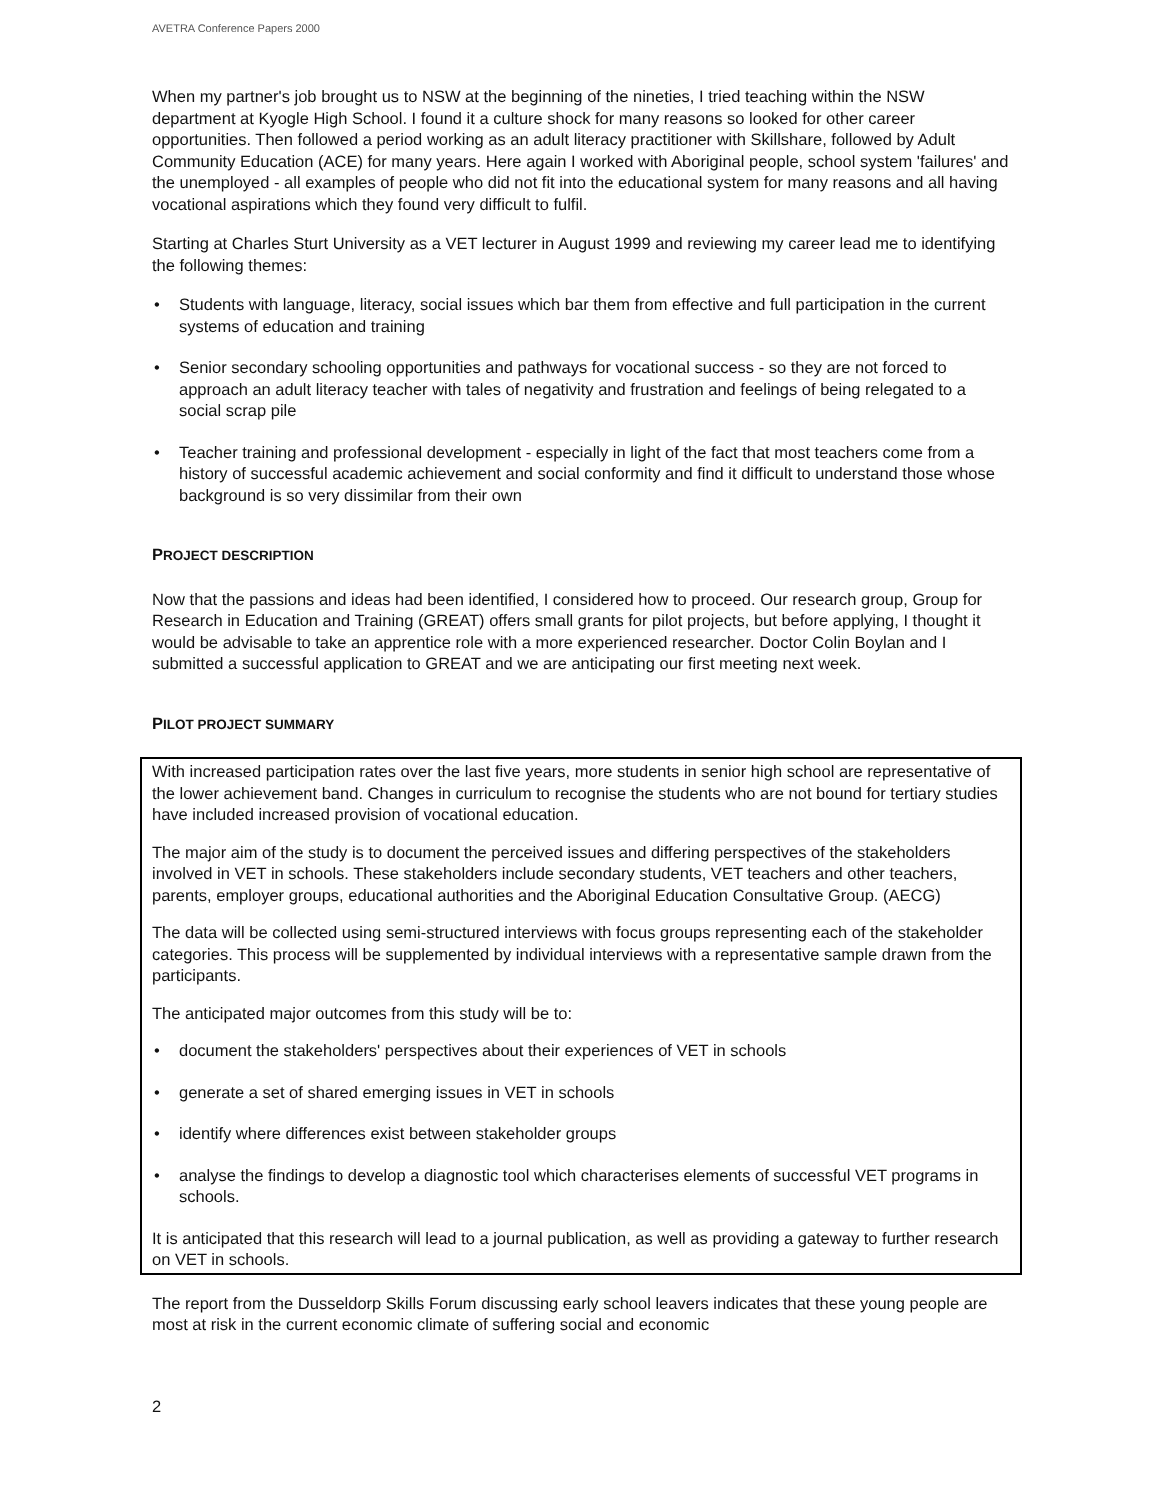AVETRA Conference Papers 2000
When my partner's job brought us to NSW at the beginning of the nineties, I tried teaching within the NSW department at Kyogle High School. I found it a culture shock for many reasons so looked for other career opportunities. Then followed a period working as an adult literacy practitioner with Skillshare, followed by Adult Community Education (ACE) for many years. Here again I worked with Aboriginal people, school system 'failures' and the unemployed - all examples of people who did not fit into the educational system for many reasons and all having vocational aspirations which they found very difficult to fulfil.
Starting at Charles Sturt University as a VET lecturer in August 1999 and reviewing my career lead me to identifying the following themes:
• Students with language, literacy, social issues which bar them from effective and full participation in the current systems of education and training
• Senior secondary schooling opportunities and pathways for vocational success - so they are not forced to approach an adult literacy teacher with tales of negativity and frustration and feelings of being relegated to a social scrap pile
• Teacher training and professional development - especially in light of the fact that most teachers come from a history of successful academic achievement and social conformity and find it difficult to understand those whose background is so very dissimilar from their own
PROJECT DESCRIPTION
Now that the passions and ideas had been identified, I considered how to proceed. Our research group, Group for Research in Education and Training (GREAT) offers small grants for pilot projects, but before applying, I thought it would be advisable to take an apprentice role with a more experienced researcher. Doctor Colin Boylan and I submitted a successful application to GREAT and we are anticipating our first meeting next week.
PILOT PROJECT SUMMARY
With increased participation rates over the last five years, more students in senior high school are representative of the lower achievement band. Changes in curriculum to recognise the students who are not bound for tertiary studies have included increased provision of vocational education.
The major aim of the study is to document the perceived issues and differing perspectives of the stakeholders involved in VET in schools. These stakeholders include secondary students, VET teachers and other teachers, parents, employer groups, educational authorities and the Aboriginal Education Consultative Group. (AECG)
The data will be collected using semi-structured interviews with focus groups representing each of the stakeholder categories. This process will be supplemented by individual interviews with a representative sample drawn from the participants.
The anticipated major outcomes from this study will be to:
• document the stakeholders' perspectives about their experiences of VET in schools
• generate a set of shared emerging issues in VET in schools
• identify where differences exist between stakeholder groups
• analyse the findings to develop a diagnostic tool which characterises elements of successful VET programs in schools.
It is anticipated that this research will lead to a journal publication, as well as providing a gateway to further research on VET in schools.
The report from the Dusseldorp Skills Forum discussing early school leavers indicates that these young people are most at risk in the current economic climate of suffering social and economic
2